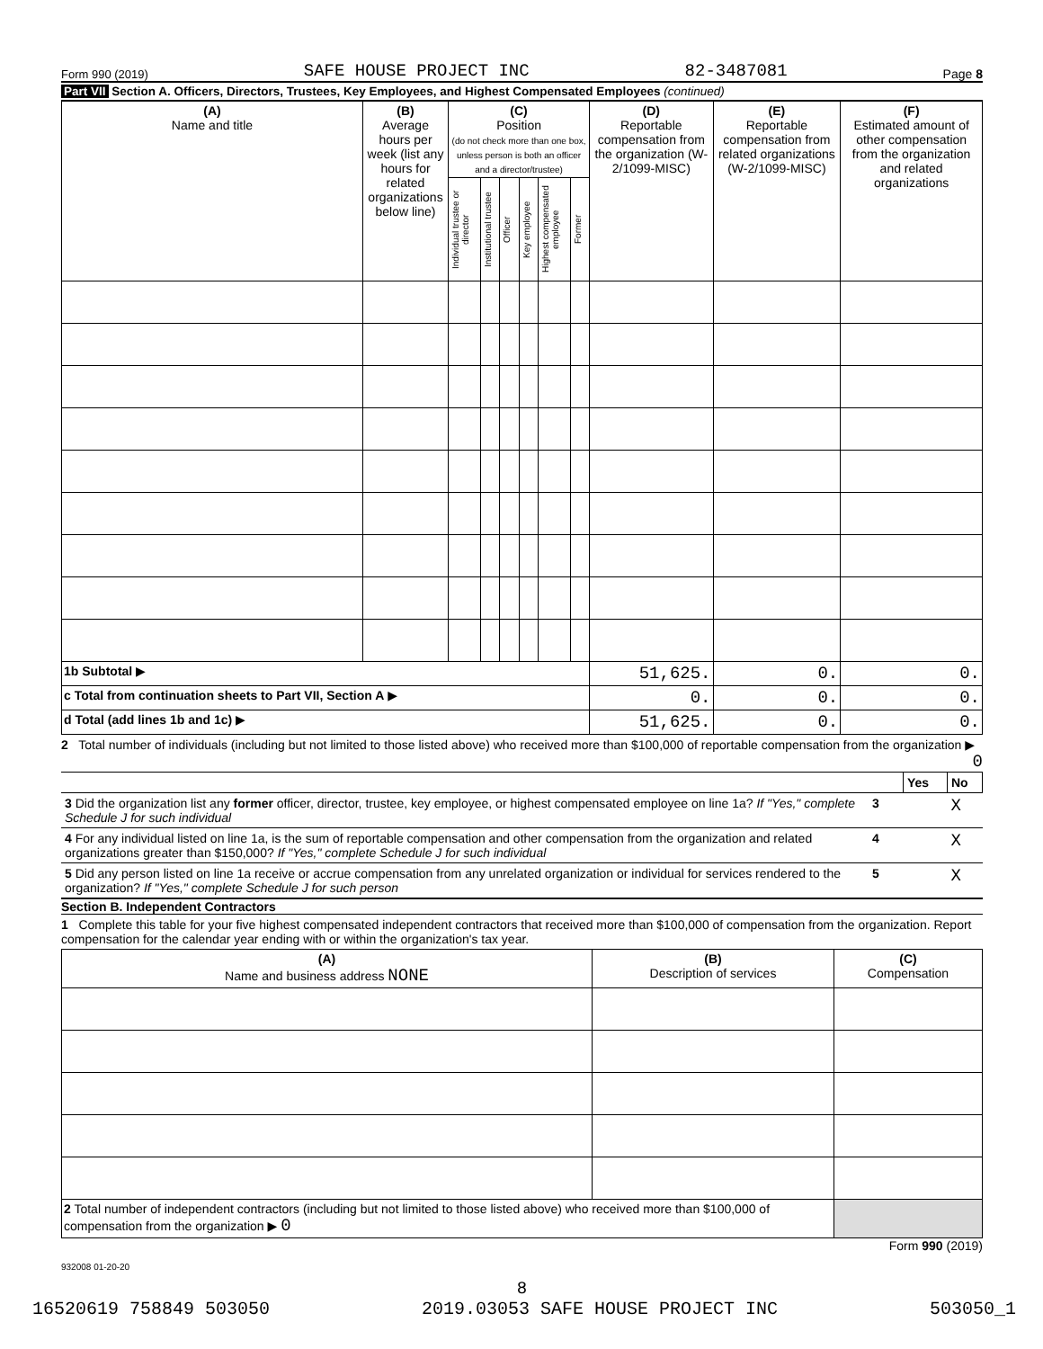Form 990 (2019) SAFE HOUSE PROJECT INC 82-3487081 Page 8
Part VII Section A. Officers, Directors, Trustees, Key Employees, and Highest Compensated Employees (continued)
| (A) Name and title | (B) Average hours per week (list any hours for related organizations below line) | (C) Position (do not check more than one box, unless person is both an officer and a director/trustee) | | | | | | (D) Reportable compensation from the organization (W-2/1099-MISC) | (E) Reportable compensation from related organizations (W-2/1099-MISC) | (F) Estimated amount of other compensation from the organization and related organizations |
| --- | --- | --- | --- | --- | --- | --- | --- | --- | --- | --- |
| | | Individual trustee or director | Institutional trustee | Officer | Key employee | Highest compensated employee | Former | | | |
| 1b Subtotal ▶ | | | | | | | | 51,625. | 0. | 0. |
| c Total from continuation sheets to Part VII, Section A ▶ | | | | | | | | 0. | 0. | 0. |
| d Total (add lines 1b and 1c) ▶ | | | | | | | | 51,625. | 0. | 0. |
2 Total number of individuals (including but not limited to those listed above) who received more than $100,000 of reportable compensation from the organization ▶ 0
| | | Yes | No |
| 3 Did the organization list any former officer, director, trustee, key employee, or highest compensated employee on line 1a? If "Yes," complete Schedule J for such individual | 3 | | X |
| 4 For any individual listed on line 1a, is the sum of reportable compensation and other compensation from the organization and related organizations greater than $150,000? If "Yes," complete Schedule J for such individual | 4 | | X |
| 5 Did any person listed on line 1a receive or accrue compensation from any unrelated organization or individual for services rendered to the organization? If "Yes," complete Schedule J for such person | 5 | | X |
Section B. Independent Contractors
1 Complete this table for your five highest compensated independent contractors that received more than $100,000 of compensation from the organization. Report compensation for the calendar year ending with or within the organization's tax year.
| (A) Name and business address NONE | (B) Description of services | (C) Compensation |
| --- | --- | --- |
| 2 Total number of independent contractors (including but not limited to those listed above) who received more than $100,000 of compensation from the organization ▶ 0 | | |
Form 990 (2019)
932008 01-20-20
8
16520619 758849 503050 2019.03053 SAFE HOUSE PROJECT INC 503050_1